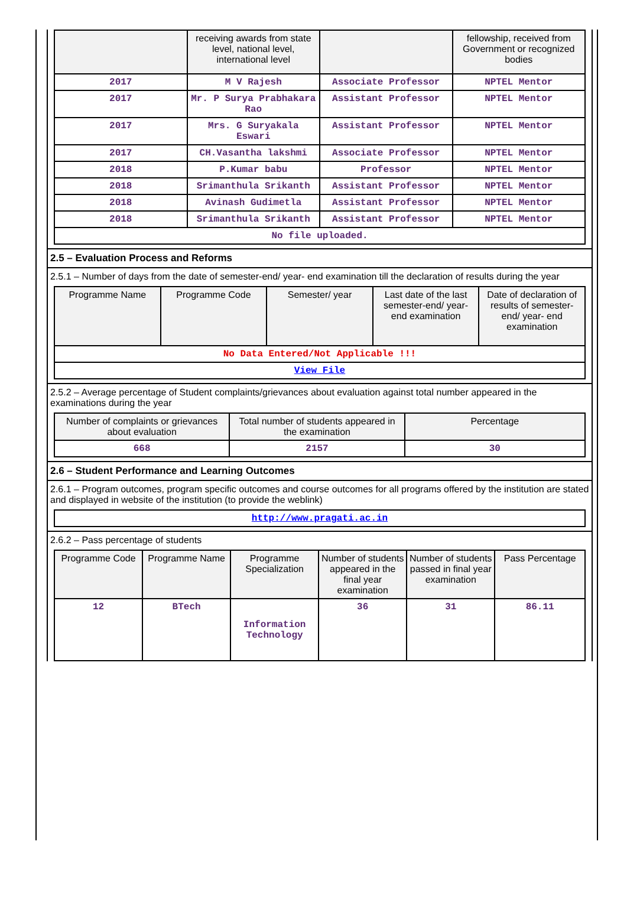| | receiving awards from state level, national level, international level | | fellowship, received from Government or recognized bodies |
| --- | --- | --- | --- |
| 2017 | M V Rajesh | Associate Professor | NPTEL Mentor |
| 2017 | Mr. P Surya Prabhakara Rao | Assistant Professor | NPTEL Mentor |
| 2017 | Mrs. G Suryakala Eswari | Assistant Professor | NPTEL Mentor |
| 2017 | CH.Vasantha lakshmi | Associate Professor | NPTEL Mentor |
| 2018 | P.Kumar babu | Professor | NPTEL Mentor |
| 2018 | Srimanthula Srikanth | Assistant Professor | NPTEL Mentor |
| 2018 | Avinash Gudimetla | Assistant Professor | NPTEL Mentor |
| 2018 | Srimanthula Srikanth | Assistant Professor | NPTEL Mentor |
| No file uploaded. | | | |
2.5 – Evaluation Process and Reforms
2.5.1 – Number of days from the date of semester-end/ year- end examination till the declaration of results during the year
| Programme Name | Programme Code | Semester/ year | Last date of the last semester-end/ year- end examination | Date of declaration of results of semester- end/ year- end examination |
| --- | --- | --- | --- | --- |
| No Data Entered/Not Applicable !!! | | | | |
| View File | | | | |
2.5.2 – Average percentage of Student complaints/grievances about evaluation against total number appeared in the examinations during the year
| Number of complaints or grievances about evaluation | Total number of students appeared in the examination | Percentage |
| --- | --- | --- |
| 668 | 2157 | 30 |
2.6 – Student Performance and Learning Outcomes
2.6.1 – Program outcomes, program specific outcomes and course outcomes for all programs offered by the institution are stated and displayed in website of the institution (to provide the weblink)
| http://www.pragati.ac.in |
2.6.2 – Pass percentage of students
| Programme Code | Programme Name | Programme Specialization | Number of students appeared in the final year examination | Number of students passed in final year examination | Pass Percentage |
| --- | --- | --- | --- | --- | --- |
| 12 | BTech | Information Technology | 36 | 31 | 86.11 |